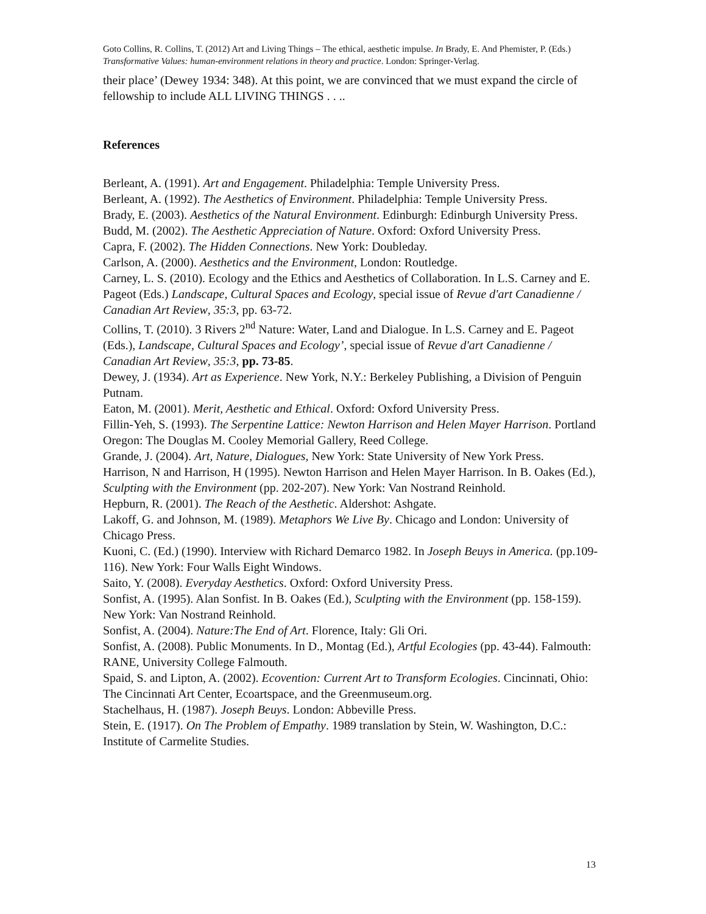Goto Collins, R. Collins, T. (2012) Art and Living Things – The ethical, aesthetic impulse. In Brady, E. And Phemister, P. (Eds.) Transformative Values: human-environment relations in theory and practice. London: Springer-Verlag.
their place’ (Dewey 1934: 348). At this point, we are convinced that we must expand the circle of fellowship to include ALL LIVING THINGS . . ..
References
Berleant, A. (1991). Art and Engagement. Philadelphia: Temple University Press.
Berleant, A. (1992). The Aesthetics of Environment. Philadelphia: Temple University Press.
Brady, E. (2003). Aesthetics of the Natural Environment. Edinburgh: Edinburgh University Press.
Budd, M. (2002). The Aesthetic Appreciation of Nature. Oxford: Oxford University Press.
Capra, F. (2002). The Hidden Connections. New York: Doubleday.
Carlson, A. (2000). Aesthetics and the Environment, London: Routledge.
Carney, L. S. (2010). Ecology and the Ethics and Aesthetics of Collaboration. In L.S. Carney and E. Pageot (Eds.) Landscape, Cultural Spaces and Ecology, special issue of Revue d'art Canadienne / Canadian Art Review, 35:3, pp. 63-72.
Collins, T. (2010). 3 Rivers 2<sup>nd</sup> Nature: Water, Land and Dialogue. In L.S. Carney and E. Pageot (Eds.), Landscape, Cultural Spaces and Ecology’, special issue of Revue d'art Canadienne / Canadian Art Review, 35:3, pp. 73-85.
Dewey, J. (1934). Art as Experience. New York, N.Y.: Berkeley Publishing, a Division of Penguin Putnam.
Eaton, M. (2001). Merit, Aesthetic and Ethical. Oxford: Oxford University Press.
Fillin-Yeh, S. (1993). The Serpentine Lattice: Newton Harrison and Helen Mayer Harrison. Portland Oregon: The Douglas M. Cooley Memorial Gallery, Reed College.
Grande, J. (2004). Art, Nature, Dialogues, New York: State University of New York Press.
Harrison, N and Harrison, H (1995). Newton Harrison and Helen Mayer Harrison. In B. Oakes (Ed.), Sculpting with the Environment (pp. 202-207). New York: Van Nostrand Reinhold.
Hepburn, R. (2001). The Reach of the Aesthetic. Aldershot: Ashgate.
Lakoff, G. and Johnson, M. (1989). Metaphors We Live By. Chicago and London: University of Chicago Press.
Kuoni, C. (Ed.) (1990). Interview with Richard Demarco 1982. In Joseph Beuys in America. (pp.109-116). New York: Four Walls Eight Windows.
Saito, Y. (2008). Everyday Aesthetics. Oxford: Oxford University Press.
Sonfist, A. (1995). Alan Sonfist. In B. Oakes (Ed.), Sculpting with the Environment (pp. 158-159). New York: Van Nostrand Reinhold.
Sonfist, A. (2004). Nature:The End of Art. Florence, Italy: Gli Ori.
Sonfist, A. (2008). Public Monuments. In D., Montag (Ed.), Artful Ecologies (pp. 43-44). Falmouth: RANE, University College Falmouth.
Spaid, S. and Lipton, A. (2002). Ecovention: Current Art to Transform Ecologies. Cincinnati, Ohio: The Cincinnati Art Center, Ecoartspace, and the Greenmuseum.org.
Stachelhaus, H. (1987). Joseph Beuys. London: Abbeville Press.
Stein, E. (1917). On The Problem of Empathy. 1989 translation by Stein, W. Washington, D.C.: Institute of Carmelite Studies.
13